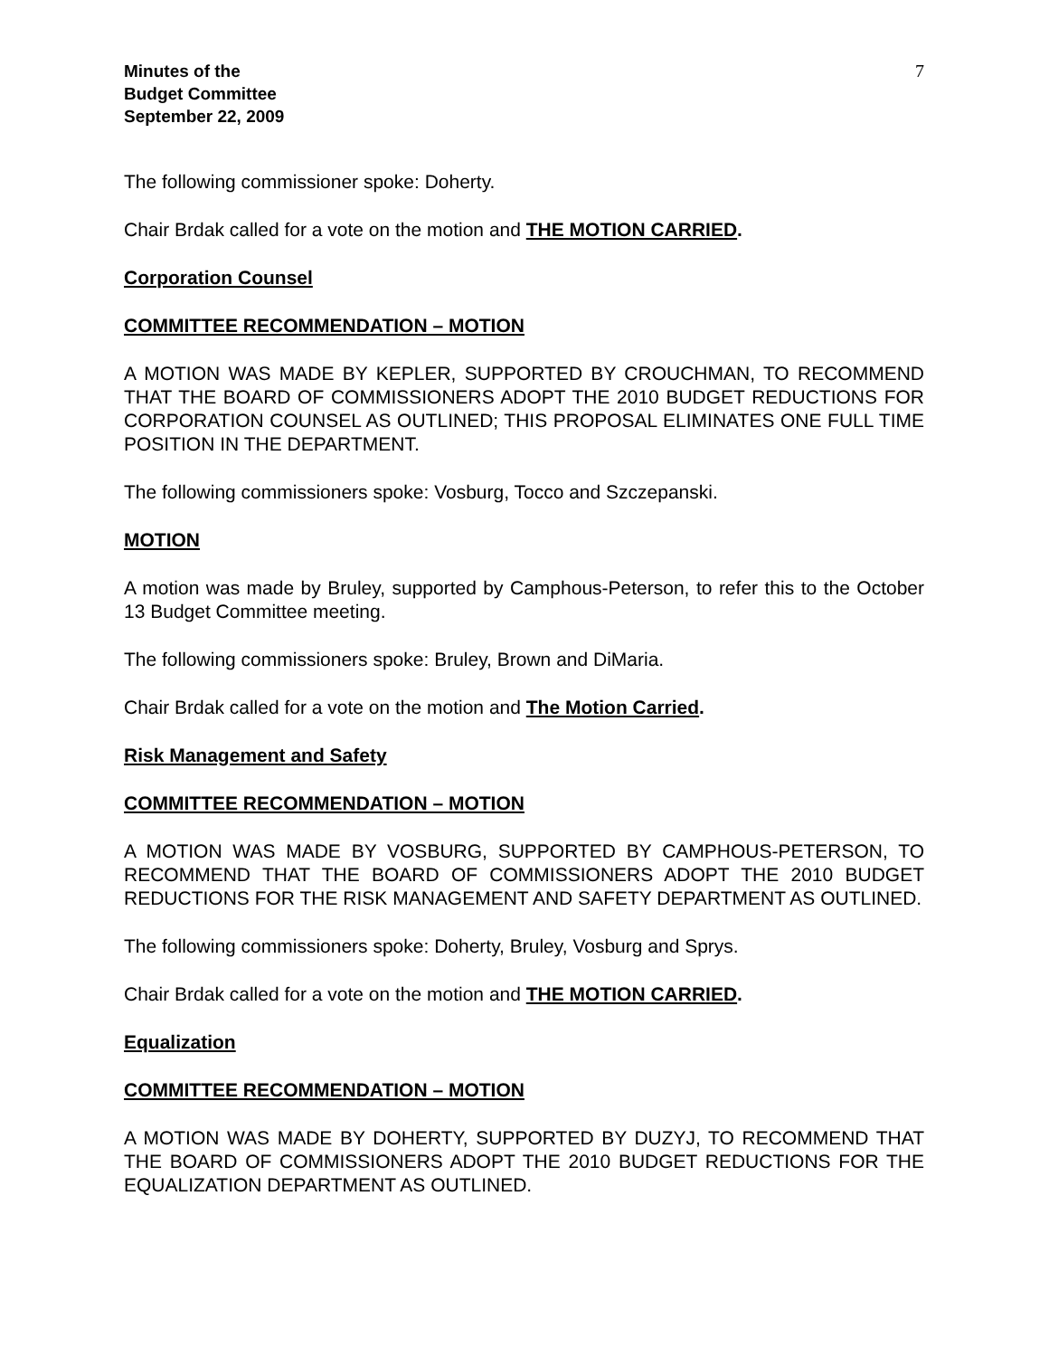Minutes of the
Budget Committee
September 22, 2009
7
The following commissioner spoke: Doherty.
Chair Brdak called for a vote on the motion and THE MOTION CARRIED.
Corporation Counsel
COMMITTEE RECOMMENDATION – MOTION
A MOTION WAS MADE BY KEPLER, SUPPORTED BY CROUCHMAN, TO RECOMMEND THAT THE BOARD OF COMMISSIONERS ADOPT THE 2010 BUDGET REDUCTIONS FOR CORPORATION COUNSEL AS OUTLINED; THIS PROPOSAL ELIMINATES ONE FULL TIME POSITION IN THE DEPARTMENT.
The following commissioners spoke: Vosburg, Tocco and Szczepanski.
MOTION
A motion was made by Bruley, supported by Camphous-Peterson, to refer this to the October 13 Budget Committee meeting.
The following commissioners spoke: Bruley, Brown and DiMaria.
Chair Brdak called for a vote on the motion and The Motion Carried.
Risk Management and Safety
COMMITTEE RECOMMENDATION – MOTION
A MOTION WAS MADE BY VOSBURG, SUPPORTED BY CAMPHOUS-PETERSON, TO RECOMMEND THAT THE BOARD OF COMMISSIONERS ADOPT THE 2010 BUDGET REDUCTIONS FOR THE RISK MANAGEMENT AND SAFETY DEPARTMENT AS OUTLINED.
The following commissioners spoke: Doherty, Bruley, Vosburg and Sprys.
Chair Brdak called for a vote on the motion and THE MOTION CARRIED.
Equalization
COMMITTEE RECOMMENDATION – MOTION
A MOTION WAS MADE BY DOHERTY, SUPPORTED BY DUZYJ, TO RECOMMEND THAT THE BOARD OF COMMISSIONERS ADOPT THE 2010 BUDGET REDUCTIONS FOR THE EQUALIZATION DEPARTMENT AS OUTLINED.